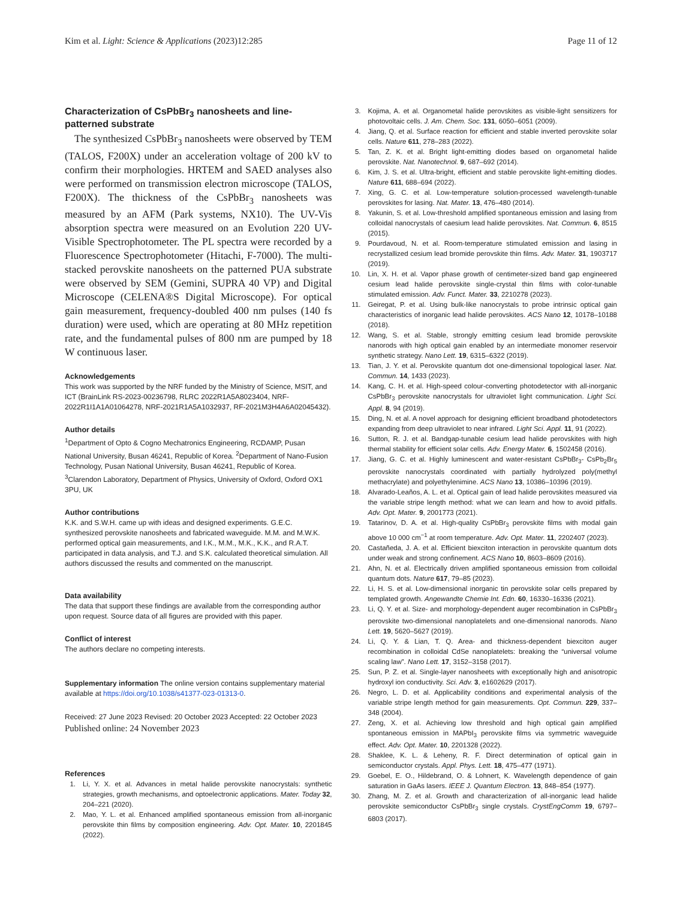Kim et al. Light: Science & Applications (2023)12:285 Page 11 of 12
Characterization of CsPbBr<sub>3</sub> nanosheets and line-patterned substrate
The synthesized CsPbBr<sub>3</sub> nanosheets were observed by TEM (TALOS, F200X) under an acceleration voltage of 200 kV to confirm their morphologies. HRTEM and SAED analyses also were performed on transmission electron microscope (TALOS, F200X). The thickness of the CsPbBr<sub>3</sub> nanosheets was measured by an AFM (Park systems, NX10). The UV-Vis absorption spectra were measured on an Evolution 220 UV-Visible Spectrophotometer. The PL spectra were recorded by a Fluorescence Spectrophotometer (Hitachi, F-7000). The multi-stacked perovskite nanosheets on the patterned PUA substrate were observed by SEM (Gemini, SUPRA 40 VP) and Digital Microscope (CELENA®S Digital Microscope). For optical gain measurement, frequency-doubled 400 nm pulses (140 fs duration) were used, which are operating at 80 MHz repetition rate, and the fundamental pulses of 800 nm are pumped by 18 W continuous laser.
Acknowledgements
This work was supported by the NRF funded by the Ministry of Science, MSIT, and ICT (BrainLink RS-2023-00236798, RLRC 2022R1A5A8023404, NRF-2022R1I1A1A01064278, NRF-2021R1A5A1032937, RF-2021M3H4A6A02045432).
Author details
<sup>1</sup> Department of Opto & Cogno Mechatronics Engineering, RCDAMP, Pusan National University, Busan 46241, Republic of Korea. <sup>2</sup>Department of Nano-Fusion Technology, Pusan National University, Busan 46241, Republic of Korea. <sup>3</sup>Clarendon Laboratory, Department of Physics, University of Oxford, Oxford OX1 3PU, UK
Author contributions
K.K. and S.W.H. came up with ideas and designed experiments. G.E.C. synthesized perovskite nanosheets and fabricated waveguide. M.M. and M.W.K. performed optical gain measurements, and I.K., M.M., M.K., K.K., and R.A.T. participated in data analysis, and T.J. and S.K. calculated theoretical simulation. All authors discussed the results and commented on the manuscript.
Data availability
The data that support these findings are available from the corresponding author upon request. Source data of all figures are provided with this paper.
Conflict of interest
The authors declare no competing interests.
Supplementary information The online version contains supplementary material available at https://doi.org/10.1038/s41377-023-01313-0.
Received: 27 June 2023 Revised: 20 October 2023 Accepted: 22 October 2023
Published online: 24 November 2023
References
1. Li, Y. X. et al. Advances in metal halide perovskite nanocrystals: synthetic strategies, growth mechanisms, and optoelectronic applications. Mater. Today 32, 204–221 (2020).
2. Mao, Y. L. et al. Enhanced amplified spontaneous emission from all-inorganic perovskite thin films by composition engineering. Adv. Opt. Mater. 10, 2201845 (2022).
3. Kojima, A. et al. Organometal halide perovskites as visible-light sensitizers for photovoltaic cells. J. Am. Chem. Soc. 131, 6050–6051 (2009).
4. Jiang, Q. et al. Surface reaction for efficient and stable inverted perovskite solar cells. Nature 611, 278–283 (2022).
5. Tan, Z. K. et al. Bright light-emitting diodes based on organometal halide perovskite. Nat. Nanotechnol. 9, 687–692 (2014).
6. Kim, J. S. et al. Ultra-bright, efficient and stable perovskite light-emitting diodes. Nature 611, 688–694 (2022).
7. Xing, G. C. et al. Low-temperature solution-processed wavelength-tunable perovskites for lasing. Nat. Mater. 13, 476–480 (2014).
8. Yakunin, S. et al. Low-threshold amplified spontaneous emission and lasing from colloidal nanocrystals of caesium lead halide perovskites. Nat. Commun. 6, 8515 (2015).
9. Pourdavoud, N. et al. Room-temperature stimulated emission and lasing in recrystallized cesium lead bromide perovskite thin films. Adv. Mater. 31, 1903717 (2019).
10. Lin, X. H. et al. Vapor phase growth of centimeter-sized band gap engineered cesium lead halide perovskite single-crystal thin films with color-tunable stimulated emission. Adv. Funct. Mater. 33, 2210278 (2023).
11. Geiregat, P. et al. Using bulk-like nanocrystals to probe intrinsic optical gain characteristics of inorganic lead halide perovskites. ACS Nano 12, 10178–10188 (2018).
12. Wang, S. et al. Stable, strongly emitting cesium lead bromide perovskite nanorods with high optical gain enabled by an intermediate monomer reservoir synthetic strategy. Nano Lett. 19, 6315–6322 (2019).
13. Tian, J. Y. et al. Perovskite quantum dot one-dimensional topological laser. Nat. Commun. 14, 1433 (2023).
14. Kang, C. H. et al. High-speed colour-converting photodetector with all-inorganic CsPbBr<sub>3</sub> perovskite nanocrystals for ultraviolet light communication. Light Sci. Appl. 8, 94 (2019).
15. Ding, N. et al. A novel approach for designing efficient broadband photodetectors expanding from deep ultraviolet to near infrared. Light Sci. Appl. 11, 91 (2022).
16. Sutton, R. J. et al. Bandgap-tunable cesium lead halide perovskites with high thermal stability for efficient solar cells. Adv. Energy Mater. 6, 1502458 (2016).
17. Jiang, G. C. et al. Highly luminescent and water-resistant CsPbBr<sub>3</sub>- CsPb<sub>2</sub>Br<sub>5</sub> perovskite nanocrystals coordinated with partially hydrolyzed poly(methyl methacrylate) and polyethylenimine. ACS Nano 13, 10386–10396 (2019).
18. Alvarado-Leaños, A. L. et al. Optical gain of lead halide perovskites measured via the variable stripe length method: what we can learn and how to avoid pitfalls. Adv. Opt. Mater. 9, 2001773 (2021).
19. Tatarinov, D. A. et al. High-quality CsPbBr<sub>3</sub> perovskite films with modal gain above 10 000 cm<sup>−1</sup> at room temperature. Adv. Opt. Mater. 11, 2202407 (2023).
20. Castañeda, J. A. et al. Efficient biexciton interaction in perovskite quantum dots under weak and strong confinement. ACS Nano 10, 8603–8609 (2016).
21. Ahn, N. et al. Electrically driven amplified spontaneous emission from colloidal quantum dots. Nature 617, 79–85 (2023).
22. Li, H. S. et al. Low-dimensional inorganic tin perovskite solar cells prepared by templated growth. Angewandte Chemie Int. Edn. 60, 16330–16336 (2021).
23. Li, Q. Y. et al. Size- and morphology-dependent auger recombination in CsPbBr<sub>3</sub> perovskite two-dimensional nanoplatelets and one-dimensional nanorods. Nano Lett. 19, 5620–5627 (2019).
24. Li, Q. Y. & Lian, T. Q. Area- and thickness-dependent biexciton auger recombination in colloidal CdSe nanoplatelets: breaking the “universal volume scaling law”. Nano Lett. 17, 3152–3158 (2017).
25. Sun, P. Z. et al. Single-layer nanosheets with exceptionally high and anisotropic hydroxyl ion conductivity. Sci. Adv. 3, e1602629 (2017).
26. Negro, L. D. et al. Applicability conditions and experimental analysis of the variable stripe length method for gain measurements. Opt. Commun. 229, 337–348 (2004).
27. Zeng, X. et al. Achieving low threshold and high optical gain amplified spontaneous emission in MAPbI<sub>3</sub> perovskite films via symmetric waveguide effect. Adv. Opt. Mater. 10, 2201328 (2022).
28. Shaklee, K. L. & Leheny, R. F. Direct determination of optical gain in semiconductor crystals. Appl. Phys. Lett. 18, 475–477 (1971).
29. Goebel, E. O., Hildebrand, O. & Lohnert, K. Wavelength dependence of gain saturation in GaAs lasers. IEEE J. Quantum Electron. 13, 848–854 (1977).
30. Zhang, M. Z. et al. Growth and characterization of all-inorganic lead halide perovskite semiconductor CsPbBr<sub>3</sub> single crystals. CrystEngComm 19, 6797–6803 (2017).